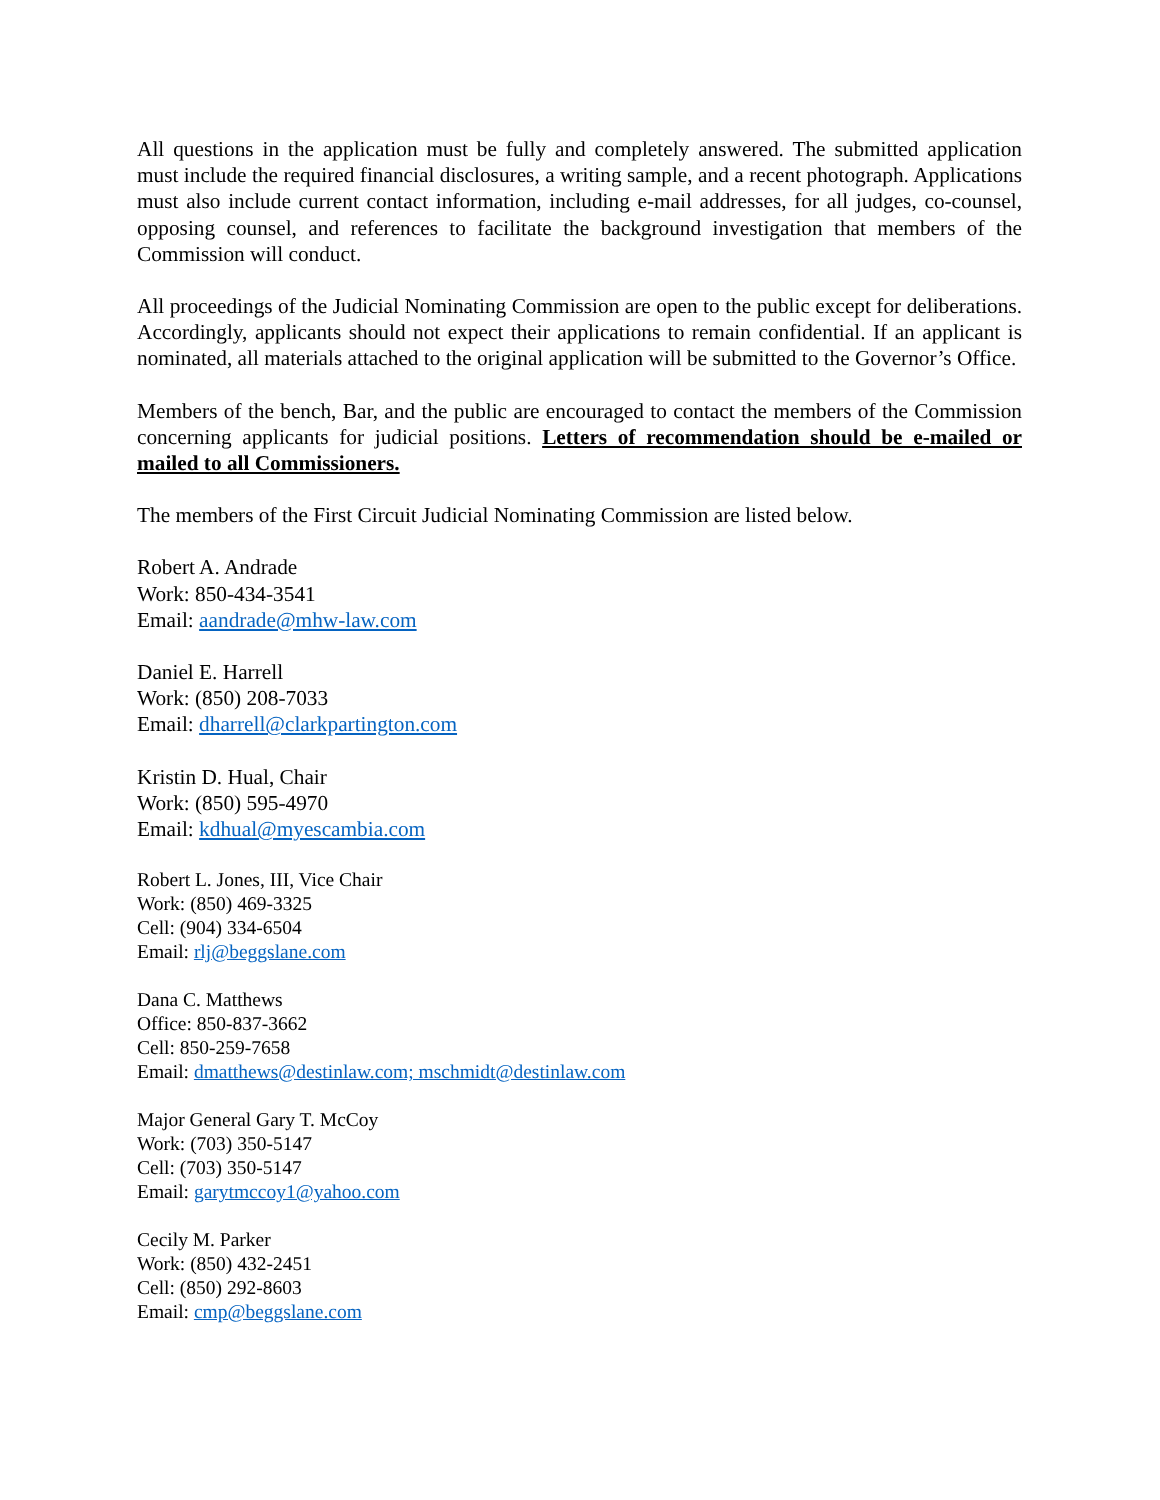All questions in the application must be fully and completely answered. The submitted application must include the required financial disclosures, a writing sample, and a recent photograph. Applications must also include current contact information, including e-mail addresses, for all judges, co-counsel, opposing counsel, and references to facilitate the background investigation that members of the Commission will conduct.
All proceedings of the Judicial Nominating Commission are open to the public except for deliberations. Accordingly, applicants should not expect their applications to remain confidential. If an applicant is nominated, all materials attached to the original application will be submitted to the Governor’s Office.
Members of the bench, Bar, and the public are encouraged to contact the members of the Commission concerning applicants for judicial positions. Letters of recommendation should be e-mailed or mailed to all Commissioners.
The members of the First Circuit Judicial Nominating Commission are listed below.
Robert A. Andrade
Work: 850-434-3541
Email: aandrade@mhw-law.com
Daniel E. Harrell
Work: (850) 208-7033
Email: dharrell@clarkpartington.com
Kristin D. Hual, Chair
Work: (850) 595-4970
Email: kdhual@myescambia.com
Robert L. Jones, III, Vice Chair
Work: (850) 469-3325
Cell: (904) 334-6504
Email: rlj@beggslane.com
Dana C. Matthews
Office: 850-837-3662
Cell: 850-259-7658
Email: dmatthews@destinlaw.com; mschmidt@destinlaw.com
Major General Gary T. McCoy
Work: (703) 350-5147
Cell: (703) 350-5147
Email: garytmccoy1@yahoo.com
Cecily M. Parker
Work: (850) 432-2451
Cell: (850) 292-8603
Email: cmp@beggslane.com